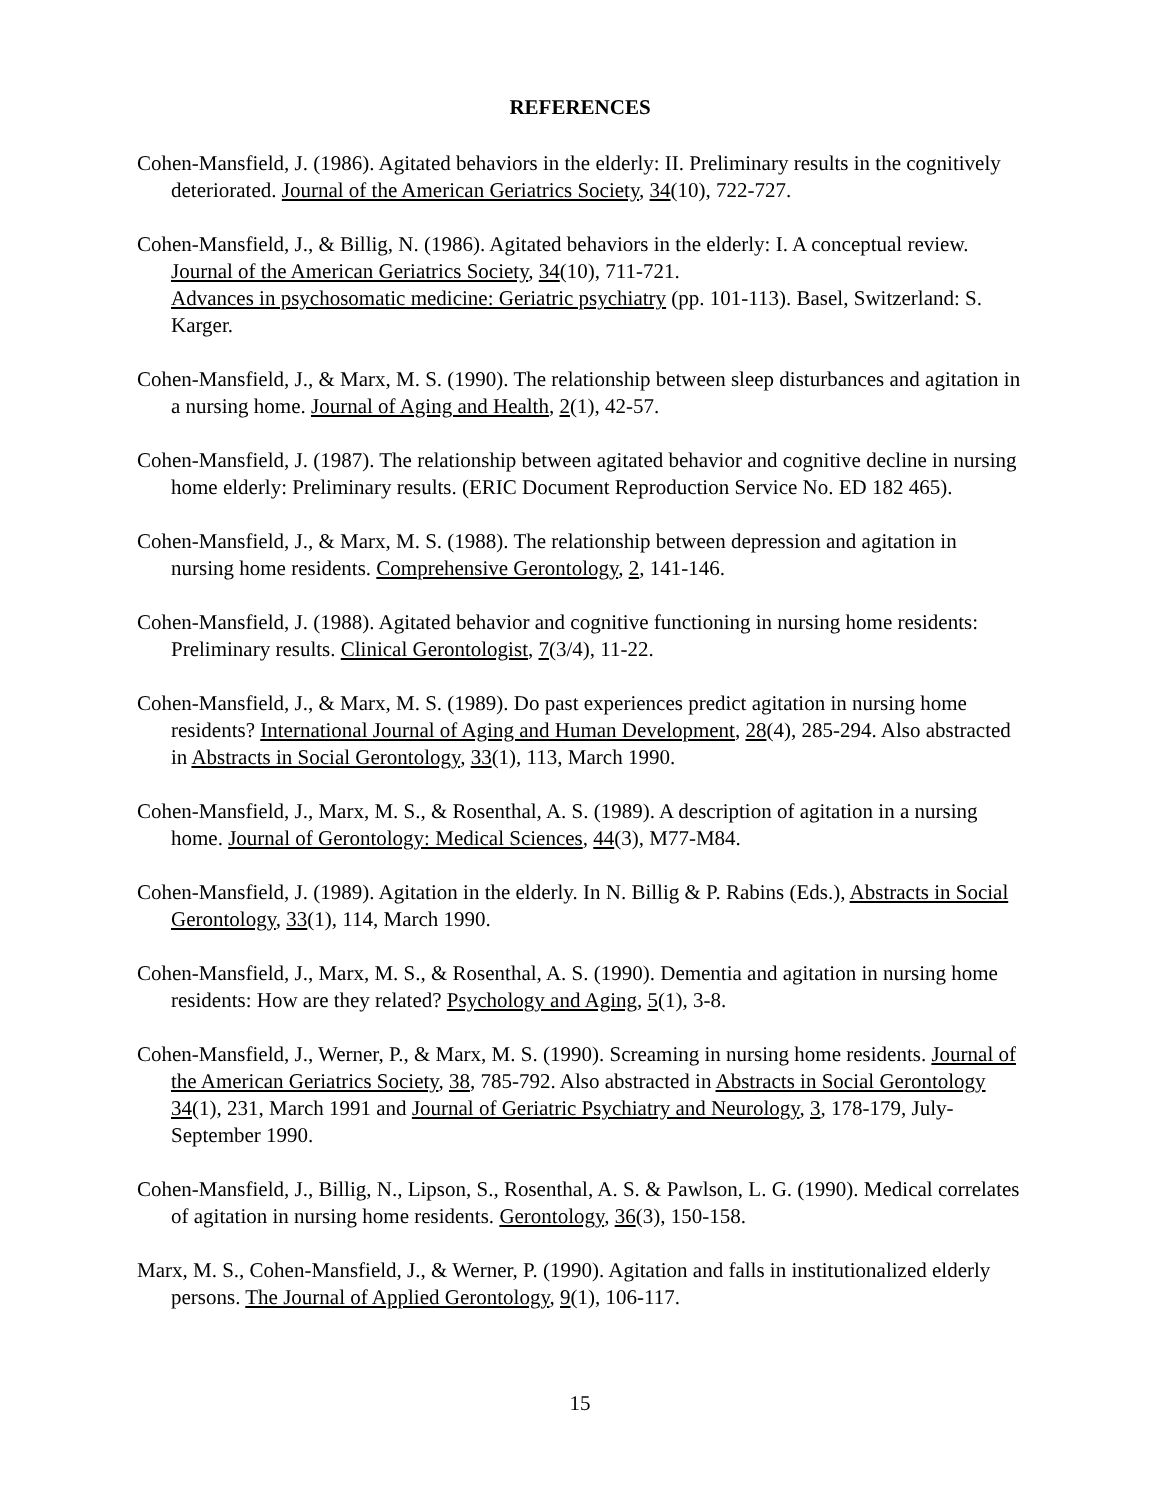REFERENCES
Cohen-Mansfield, J. (1986). Agitated behaviors in the elderly: II. Preliminary results in the cognitively deteriorated. Journal of the American Geriatrics Society, 34(10), 722-727.
Cohen-Mansfield, J., & Billig, N. (1986). Agitated behaviors in the elderly: I. A conceptual review. Journal of the American Geriatrics Society, 34(10), 711-721.
Advances in psychosomatic medicine: Geriatric psychiatry (pp. 101-113). Basel, Switzerland: S. Karger.
Cohen-Mansfield, J., & Marx, M. S. (1990). The relationship between sleep disturbances and agitation in a nursing home. Journal of Aging and Health, 2(1), 42-57.
Cohen-Mansfield, J. (1987). The relationship between agitated behavior and cognitive decline in nursing home elderly: Preliminary results. (ERIC Document Reproduction Service No. ED 182 465).
Cohen-Mansfield, J., & Marx, M. S. (1988). The relationship between depression and agitation in nursing home residents. Comprehensive Gerontology, 2, 141-146.
Cohen-Mansfield, J. (1988). Agitated behavior and cognitive functioning in nursing home residents: Preliminary results. Clinical Gerontologist, 7(3/4), 11-22.
Cohen-Mansfield, J., & Marx, M. S. (1989). Do past experiences predict agitation in nursing home residents? International Journal of Aging and Human Development, 28(4), 285-294. Also abstracted in Abstracts in Social Gerontology, 33(1), 113, March 1990.
Cohen-Mansfield, J., Marx, M. S., & Rosenthal, A. S. (1989). A description of agitation in a nursing home. Journal of Gerontology: Medical Sciences, 44(3), M77-M84.
Cohen-Mansfield, J. (1989). Agitation in the elderly. In N. Billig & P. Rabins (Eds.), Abstracts in Social Gerontology, 33(1), 114, March 1990.
Cohen-Mansfield, J., Marx, M. S., & Rosenthal, A. S. (1990). Dementia and agitation in nursing home residents: How are they related? Psychology and Aging, 5(1), 3-8.
Cohen-Mansfield, J., Werner, P., & Marx, M. S. (1990). Screaming in nursing home residents. Journal of the American Geriatrics Society, 38, 785-792. Also abstracted in Abstracts in Social Gerontology 34(1), 231, March 1991 and Journal of Geriatric Psychiatry and Neurology, 3, 178-179, July-September 1990.
Cohen-Mansfield, J., Billig, N., Lipson, S., Rosenthal, A. S. & Pawlson, L. G. (1990). Medical correlates of agitation in nursing home residents. Gerontology, 36(3), 150-158.
Marx, M. S., Cohen-Mansfield, J., & Werner, P. (1990). Agitation and falls in institutionalized elderly persons. The Journal of Applied Gerontology, 9(1), 106-117.
15